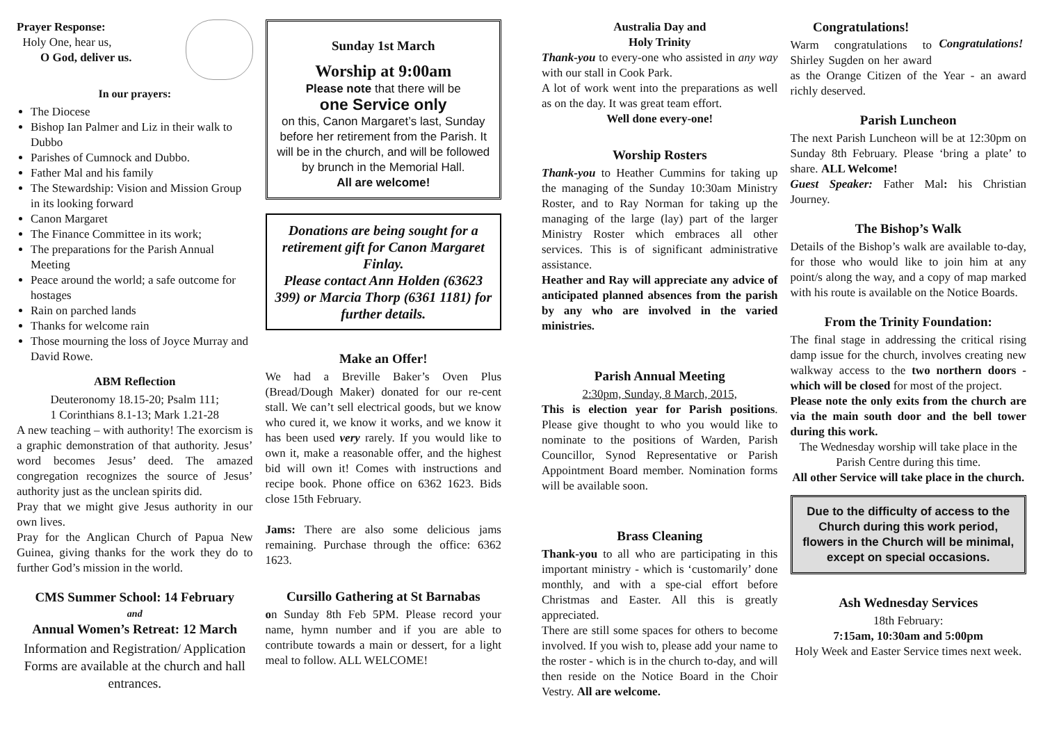Prayer Response:
Holy One, hear us,
O God, deliver us.
In our prayers:
The Diocese
Bishop Ian Palmer and Liz in their walk to Dubbo
Parishes of Cumnock and Dubbo.
Father Mal and his family
The Stewardship: Vision and Mission Group in its looking forward
Canon Margaret
The Finance Committee in its work;
The preparations for the Parish Annual Meeting
Peace around the world; a safe outcome for hostages
Rain on parched lands
Thanks for welcome rain
Those mourning the loss of Joyce Murray and David Rowe.
ABM Reflection
Deuteronomy 18.15-20; Psalm 111;
1 Corinthians 8.1-13; Mark 1.21-28
A new teaching – with authority! The exorcism is a graphic demonstration of that authority. Jesus’ word becomes Jesus’ deed. The amazed congregation recognizes the source of Jesus’ authority just as the unclean spirits did.
Pray that we might give Jesus authority in our own lives.
Pray for the Anglican Church of Papua New Guinea, giving thanks for the work they do to further God’s mission in the world.
CMS Summer School: 14 February
and
Annual Women’s Retreat: 12 March
Information and Registration/ Application Forms are available at the church and hall entrances.
Sunday 1st March
Worship at 9:00am
Please note that there will be
one Service only
on this, Canon Margaret’s last, Sunday before her retirement from the Parish. It will be in the church, and will be followed by brunch in the Memorial Hall.
All are welcome!
Donations are being sought for a retirement gift for Canon Margaret Finlay.
Please contact Ann Holden (63623 399) or Marcia Thorp (6361 1181) for further details.
Make an Offer!
We had a Breville Baker’s Oven Plus (Bread/Dough Maker) donated for our re-cent stall. We can’t sell electrical goods, but we know who cured it, we know it works, and we know it has been used very rarely. If you would like to own it, make a reasonable offer, and the highest bid will own it! Comes with instructions and recipe book. Phone office on 6362 1623. Bids close 15th February.
Jams: There are also some delicious jams remaining. Purchase through the office: 6362 1623.
Cursillo Gathering at St Barnabas
on Sunday 8th Feb 5PM. Please record your name, hymn number and if you are able to contribute towards a main or dessert, for a light meal to follow. ALL WELCOME!
Australia Day and
Holy Trinity
Thank-you to every-one who assisted in any way with our stall in Cook Park.
A lot of work went into the preparations as well as on the day. It was great team effort.
Well done every-one!
Worship Rosters
Thank-you to Heather Cummins for taking up the managing of the Sunday 10:30am Ministry Roster, and to Ray Norman for taking up the managing of the large (lay) part of the larger Ministry Roster which embraces all other services. This is of significant administrative assistance.
Heather and Ray will appreciate any advice of anticipated planned absences from the parish by any who are involved in the varied ministries.
Parish Annual Meeting
2:30pm, Sunday, 8 March, 2015,
This is election year for Parish positions. Please give thought to who you would like to nominate to the positions of Warden, Parish Councillor, Synod Representative or Parish Appointment Board member. Nomination forms will be available soon.
Brass Cleaning
Thank-you to all who are participating in this important ministry - which is ‘customarily’ done monthly, and with a spe-cial effort before Christmas and Easter. All this is greatly appreciated.
There are still some spaces for others to become involved. If you wish to, please add your name to the roster - which is in the church to-day, and will then reside on the Notice Board in the Choir Vestry. All are welcome.
Congratulations!
Congratulations!
Warm congratulations to Shirley Sugden on her award as the Orange Citizen of the Year - an award richly deserved.
Parish Luncheon
The next Parish Luncheon will be at 12:30pm on Sunday 8th February. Please ‘bring a plate’ to share. ALL Welcome!
Guest Speaker: Father Mal: his Christian Journey.
The Bishop’s Walk
Details of the Bishop’s walk are available to-day, for those who would like to join him at any point/s along the way, and a copy of map marked with his route is available on the Notice Boards.
From the Trinity Foundation:
The final stage in addressing the critical rising damp issue for the church, involves creating new walkway access to the two northern doors - which will be closed for most of the project.
Please note the only exits from the church are via the main south door and the bell tower during this work.
The Wednesday worship will take place in the Parish Centre during this time.
All other Service will take place in the church.
Due to the difficulty of access to the Church during this work period, flowers in the Church will be minimal, except on special occasions.
Ash Wednesday Services
18th February:
7:15am, 10:30am and 5:00pm
Holy Week and Easter Service times next week.